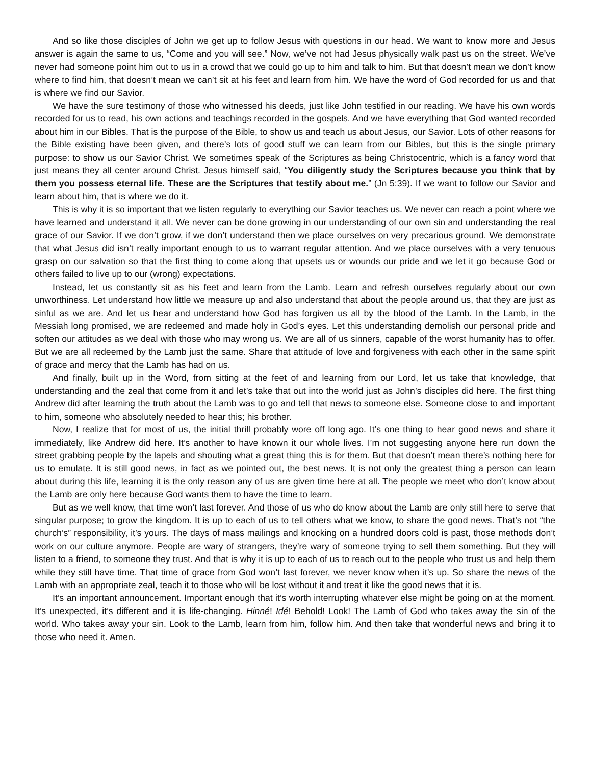And so like those disciples of John we get up to follow Jesus with questions in our head. We want to know more and Jesus answer is again the same to us, “Come and you will see.” Now, we’ve not had Jesus physically walk past us on the street. We’ve never had someone point him out to us in a crowd that we could go up to him and talk to him. But that doesn’t mean we don’t know where to find him, that doesn’t mean we can’t sit at his feet and learn from him. We have the word of God recorded for us and that is where we find our Savior.
We have the sure testimony of those who witnessed his deeds, just like John testified in our reading. We have his own words recorded for us to read, his own actions and teachings recorded in the gospels. And we have everything that God wanted recorded about him in our Bibles. That is the purpose of the Bible, to show us and teach us about Jesus, our Savior. Lots of other reasons for the Bible existing have been given, and there’s lots of good stuff we can learn from our Bibles, but this is the single primary purpose: to show us our Savior Christ. We sometimes speak of the Scriptures as being Christocentric, which is a fancy word that just means they all center around Christ. Jesus himself said, “You diligently study the Scriptures because you think that by them you possess eternal life. These are the Scriptures that testify about me.” (Jn 5:39). If we want to follow our Savior and learn about him, that is where we do it.
This is why it is so important that we listen regularly to everything our Savior teaches us. We never can reach a point where we have learned and understand it all. We never can be done growing in our understanding of our own sin and understanding the real grace of our Savior. If we don’t grow, if we don’t understand then we place ourselves on very precarious ground. We demonstrate that what Jesus did isn’t really important enough to us to warrant regular attention. And we place ourselves with a very tenuous grasp on our salvation so that the first thing to come along that upsets us or wounds our pride and we let it go because God or others failed to live up to our (wrong) expectations.
Instead, let us constantly sit as his feet and learn from the Lamb. Learn and refresh ourselves regularly about our own unworthiness. Let understand how little we measure up and also understand that about the people around us, that they are just as sinful as we are. And let us hear and understand how God has forgiven us all by the blood of the Lamb. In the Lamb, in the Messiah long promised, we are redeemed and made holy in God’s eyes. Let this understanding demolish our personal pride and soften our attitudes as we deal with those who may wrong us. We are all of us sinners, capable of the worst humanity has to offer. But we are all redeemed by the Lamb just the same. Share that attitude of love and forgiveness with each other in the same spirit of grace and mercy that the Lamb has had on us.
And finally, built up in the Word, from sitting at the feet of and learning from our Lord, let us take that knowledge, that understanding and the zeal that come from it and let’s take that out into the world just as John’s disciples did here. The first thing Andrew did after learning the truth about the Lamb was to go and tell that news to someone else. Someone close to and important to him, someone who absolutely needed to hear this; his brother.
Now, I realize that for most of us, the initial thrill probably wore off long ago. It’s one thing to hear good news and share it immediately, like Andrew did here. It’s another to have known it our whole lives. I’m not suggesting anyone here run down the street grabbing people by the lapels and shouting what a great thing this is for them. But that doesn’t mean there’s nothing here for us to emulate. It is still good news, in fact as we pointed out, the best news. It is not only the greatest thing a person can learn about during this life, learning it is the only reason any of us are given time here at all. The people we meet who don’t know about the Lamb are only here because God wants them to have the time to learn.
But as we well know, that time won’t last forever. And those of us who do know about the Lamb are only still here to serve that singular purpose; to grow the kingdom. It is up to each of us to tell others what we know, to share the good news. That’s not “the church’s” responsibility, it’s yours. The days of mass mailings and knocking on a hundred doors cold is past, those methods don’t work on our culture anymore. People are wary of strangers, they’re wary of someone trying to sell them something. But they will listen to a friend, to someone they trust. And that is why it is up to each of us to reach out to the people who trust us and help them while they still have time. That time of grace from God won’t last forever, we never know when it’s up. So share the news of the Lamb with an appropriate zeal, teach it to those who will be lost without it and treat it like the good news that it is.
It’s an important announcement. Important enough that it’s worth interrupting whatever else might be going on at the moment. It’s unexpected, it’s different and it is life-changing. Hinné! Idé! Behold! Look! The Lamb of God who takes away the sin of the world. Who takes away your sin. Look to the Lamb, learn from him, follow him. And then take that wonderful news and bring it to those who need it. Amen.